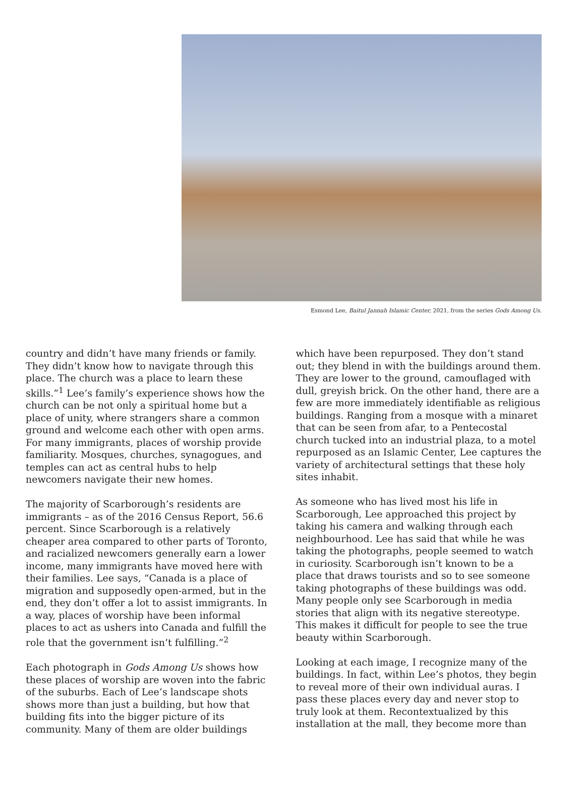Esmond Lee, Baitul Jannah Islamic Center, 2021, from the series Gods Among Us.
country and didn’t have many friends or family. They didn’t know how to navigate through this place. The church was a place to learn these skills.”<sup>1</sup> Lee’s family’s experience shows how the church can be not only a spiritual home but a place of unity, where strangers share a common ground and welcome each other with open arms. For many immigrants, places of worship provide familiarity. Mosques, churches, synagogues, and temples can act as central hubs to help newcomers navigate their new homes.
The majority of Scarborough’s residents are immigrants – as of the 2016 Census Report, 56.6 percent. Since Scarborough is a relatively cheaper area compared to other parts of Toronto, and racialized newcomers generally earn a lower income, many immigrants have moved here with their families. Lee says, “Canada is a place of migration and supposedly open-armed, but in the end, they don’t offer a lot to assist immigrants. In a way, places of worship have been informal places to act as ushers into Canada and fulfill the role that the government isn’t fulfilling.”<sup>2</sup>
Each photograph in Gods Among Us shows how these places of worship are woven into the fabric of the suburbs. Each of Lee’s landscape shots shows more than just a building, but how that building fits into the bigger picture of its community. Many of them are older buildings
which have been repurposed. They don’t stand out; they blend in with the buildings around them. They are lower to the ground, camouflaged with dull, greyish brick. On the other hand, there are a few are more immediately identifiable as religious buildings. Ranging from a mosque with a minaret that can be seen from afar, to a Pentecostal church tucked into an industrial plaza, to a motel repurposed as an Islamic Center, Lee captures the variety of architectural settings that these holy sites inhabit.
As someone who has lived most his life in Scarborough, Lee approached this project by taking his camera and walking through each neighbourhood. Lee has said that while he was taking the photographs, people seemed to watch in curiosity. Scarborough isn’t known to be a place that draws tourists and so to see someone taking photographs of these buildings was odd. Many people only see Scarborough in media stories that align with its negative stereotype. This makes it difficult for people to see the true beauty within Scarborough.
Looking at each image, I recognize many of the buildings. In fact, within Lee’s photos, they begin to reveal more of their own individual auras. I pass these places every day and never stop to truly look at them. Recontextualized by this installation at the mall, they become more than